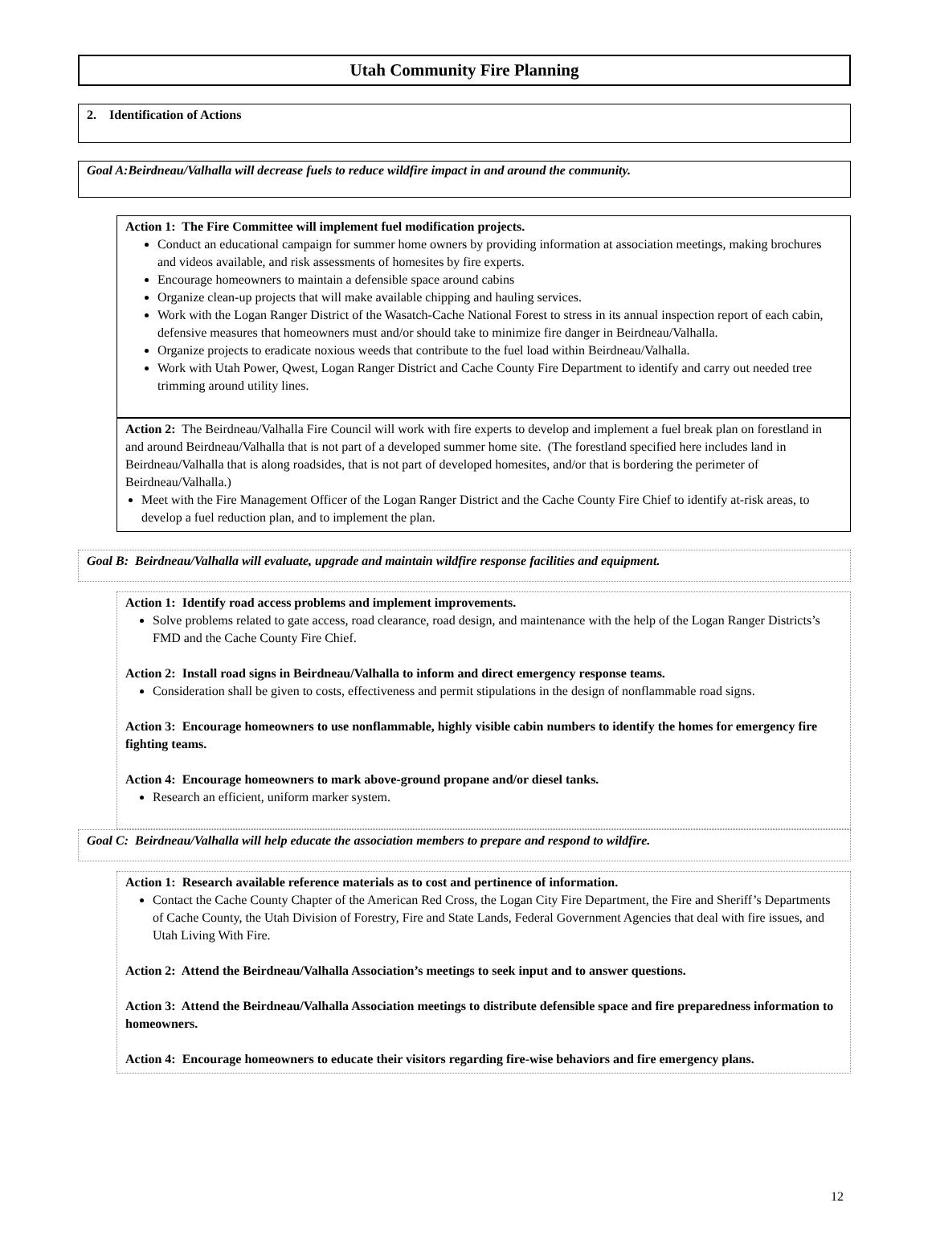Utah Community Fire Planning
2. Identification of Actions
Goal A:Beirdneau/Valhalla will decrease fuels to reduce wildfire impact in and around the community.
Action 1: The Fire Committee will implement fuel modification projects.
Conduct an educational campaign for summer home owners by providing information at association meetings, making brochures and videos available, and risk assessments of homesites by fire experts.
Encourage homeowners to maintain a defensible space around cabins
Organize clean-up projects that will make available chipping and hauling services.
Work with the Logan Ranger District of the Wasatch-Cache National Forest to stress in its annual inspection report of each cabin, defensive measures that homeowners must and/or should take to minimize fire danger in Beirdneau/Valhalla.
Organize projects to eradicate noxious weeds that contribute to the fuel load within Beirdneau/Valhalla.
Work with Utah Power, Qwest, Logan Ranger District and Cache County Fire Department to identify and carry out needed tree trimming around utility lines.
Action 2: The Beirdneau/Valhalla Fire Council will work with fire experts to develop and implement a fuel break plan on forestland in and around Beirdneau/Valhalla that is not part of a developed summer home site. (The forestland specified here includes land in Beirdneau/Valhalla that is along roadsides, that is not part of developed homesites, and/or that is bordering the perimeter of Beirdneau/Valhalla.)
Meet with the Fire Management Officer of the Logan Ranger District and the Cache County Fire Chief to identify at-risk areas, to develop a fuel reduction plan, and to implement the plan.
Goal B: Beirdneau/Valhalla will evaluate, upgrade and maintain wildfire response facilities and equipment.
Action 1: Identify road access problems and implement improvements.
Solve problems related to gate access, road clearance, road design, and maintenance with the help of the Logan Ranger Districts’s FMD and the Cache County Fire Chief.
Action 2: Install road signs in Beirdneau/Valhalla to inform and direct emergency response teams.
Consideration shall be given to costs, effectiveness and permit stipulations in the design of nonflammable road signs.
Action 3: Encourage homeowners to use nonflammable, highly visible cabin numbers to identify the homes for emergency fire fighting teams.
Action 4: Encourage homeowners to mark above-ground propane and/or diesel tanks.
Research an efficient, uniform marker system.
Goal C: Beirdneau/Valhalla will help educate the association members to prepare and respond to wildfire.
Action 1: Research available reference materials as to cost and pertinence of information.
Contact the Cache County Chapter of the American Red Cross, the Logan City Fire Department, the Fire and Sheriff’s Departments of Cache County, the Utah Division of Forestry, Fire and State Lands, Federal Government Agencies that deal with fire issues, and Utah Living With Fire.
Action 2: Attend the Beirdneau/Valhalla Association’s meetings to seek input and to answer questions.
Action 3: Attend the Beirdneau/Valhalla Association meetings to distribute defensible space and fire preparedness information to homeowners.
Action 4: Encourage homeowners to educate their visitors regarding fire-wise behaviors and fire emergency plans.
12